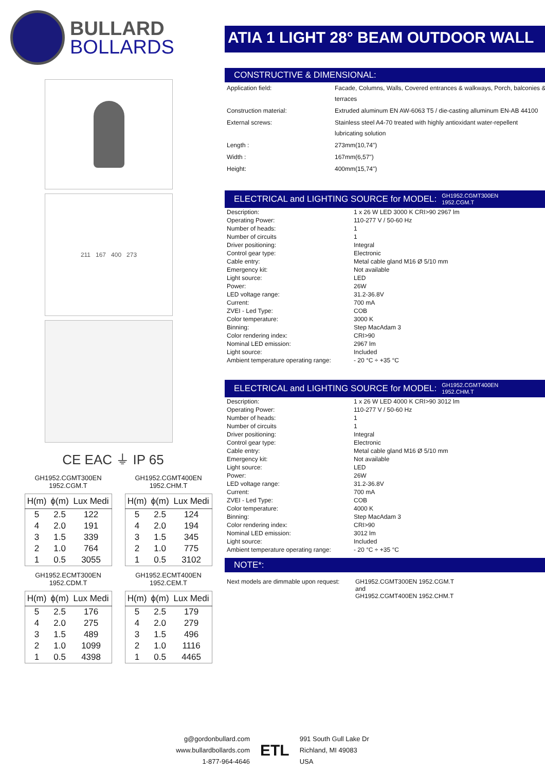BULLARD
BOLLARDS
211 167 400 273
CE EAC ⏚ IP 65
GH1952.CGMT300EN
1952.CGM.T
| H(m) | ϕ(m) | Lux Medi |
| --- | --- | --- |
| 5 | 2.5 | 122 |
| 4 | 2.0 | 191 |
| 3 | 1.5 | 339 |
| 2 | 1.0 | 764 |
| 1 | 0.5 | 3055 |
GH1952.CGMT400EN
1952.CHM.T
| H(m) | ϕ(m) | Lux Medi |
| --- | --- | --- |
| 5 | 2.5 | 124 |
| 4 | 2.0 | 194 |
| 3 | 1.5 | 345 |
| 2 | 1.0 | 775 |
| 1 | 0.5 | 3102 |
GH1952.ECMT300EN
1952.CDM.T
| H(m) | ϕ(m) | Lux Medi |
| --- | --- | --- |
| 5 | 2.5 | 176 |
| 4 | 2.0 | 275 |
| 3 | 1.5 | 489 |
| 2 | 1.0 | 1099 |
| 1 | 0.5 | 4398 |
GH1952.ECMT400EN
1952.CEM.T
| H(m) | ϕ(m) | Lux Medi |
| --- | --- | --- |
| 5 | 2.5 | 179 |
| 4 | 2.0 | 279 |
| 3 | 1.5 | 496 |
| 2 | 1.0 | 1116 |
| 1 | 0.5 | 4465 |
ATIA 1 LIGHT 28° BEAM OUTDOOR WALL
CONSTRUCTIVE & DIMENSIONAL:
| Application field: | Facade, Columns, Walls, Covered entrances & walkways, Porch, balconies & terraces |
| Construction material: | Extruded aluminum EN AW-6063 T5 / die-casting alluminum EN-AB 44100 |
| External screws: | Stainless steel A4-70 treated with highly antioxidant water-repellent lubricating solution |
| Length : | 273mm(10,74") |
| Width : | 167mm(6,57") |
| Height: | 400mm(15,74") |
ELECTRICAL and LIGHTING SOURCE for MODEL: GH1952.CGMT300EN
1952.CGM.T
| Description: | 1 x 26 W LED 3000 K CRI>90 2967 lm |
| Operating Power: | 110-277 V / 50-60 Hz |
| Number of heads: | 1 |
| Number of circuits | 1 |
| Driver positioning: | Integral |
| Control gear type: | Electronic |
| Cable entry: | Metal cable gland M16 Ø 5/10 mm |
| Emergency kit: | Not available |
| Light source: | LED |
| Power: | 26W |
| LED voltage range: | 31.2-36.8V |
| Current: | 700 mA |
| ZVEI - Led Type: | COB |
| Color temperature: | 3000 K |
| Binning: | Step MacAdam 3 |
| Color rendering index: | CRI>90 |
| Nominal LED emission: | 2967 lm |
| Light source: | Included |
| Ambient temperature operating range: | - 20 °C ÷ +35 °C |
ELECTRICAL and LIGHTING SOURCE for MODEL: GH1952.CGMT400EN
1952.CHM.T
| Description: | 1 x 26 W LED 4000 K CRI>90 3012 lm |
| Operating Power: | 110-277 V / 50-60 Hz |
| Number of heads: | 1 |
| Number of circuits | 1 |
| Driver positioning: | Integral |
| Control gear type: | Electronic |
| Cable entry: | Metal cable gland M16 Ø 5/10 mm |
| Emergency kit: | Not available |
| Light source: | LED |
| Power: | 26W |
| LED voltage range: | 31.2-36.8V |
| Current: | 700 mA |
| ZVEI - Led Type: | COB |
| Color temperature: | 4000 K |
| Binning: | Step MacAdam 3 |
| Color rendering index: | CRI>90 |
| Nominal LED emission: | 3012 lm |
| Light source: | Included |
| Ambient temperature operating range: | - 20 °C ÷ +35 °C |
NOTE*:
| Next models are dimmable upon request: | GH1952.CGMT300EN 1952.CGM.T and GH1952.CGMT400EN 1952.CHM.T |
g@gordonbullard.com
www.bullardbollards.com
1-877-964-4646
ETL
991 South Gull Lake Dr
Richland, MI 49083
USA